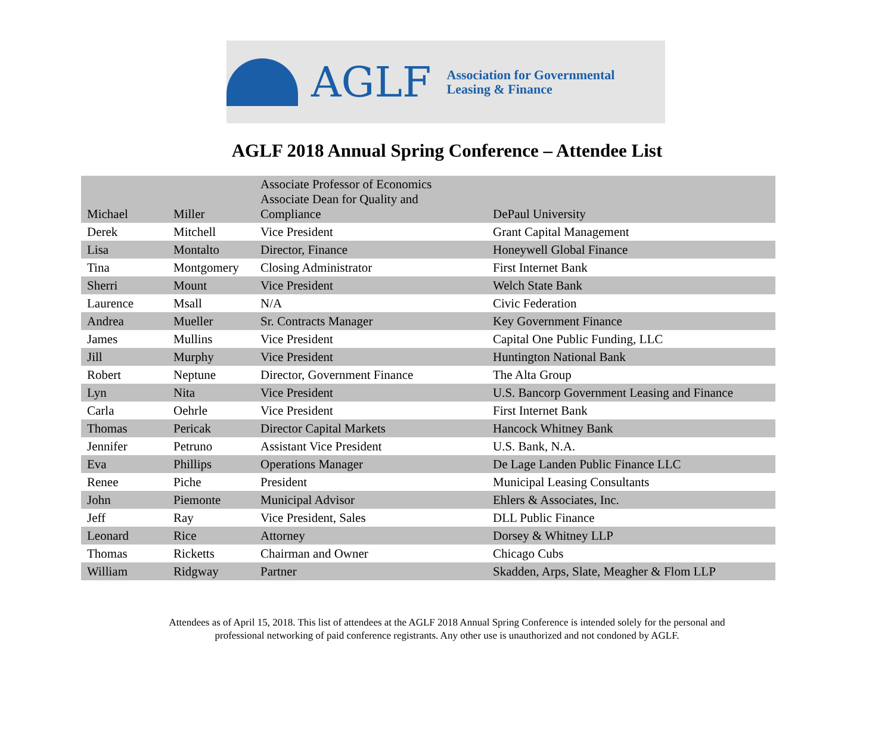AGLF
Association for Governmental
Leasing & Finance
AGLF 2018 Annual Spring Conference – Attendee List
| Michael | Miller | Associate Professor of Economics Associate Dean for Quality and Compliance | DePaul University |
| Derek | Mitchell | Vice President | Grant Capital Management |
| Lisa | Montalto | Director, Finance | Honeywell Global Finance |
| Tina | Montgomery | Closing Administrator | First Internet Bank |
| Sherri | Mount | Vice President | Welch State Bank |
| Laurence | Msall | N/A | Civic Federation |
| Andrea | Mueller | Sr. Contracts Manager | Key Government Finance |
| James | Mullins | Vice President | Capital One Public Funding, LLC |
| Jill | Murphy | Vice President | Huntington National Bank |
| Robert | Neptune | Director, Government Finance | The Alta Group |
| Lyn | Nita | Vice President | U.S. Bancorp Government Leasing and Finance |
| Carla | Oehrle | Vice President | First Internet Bank |
| Thomas | Pericak | Director Capital Markets | Hancock Whitney Bank |
| Jennifer | Petruno | Assistant Vice President | U.S. Bank, N.A. |
| Eva | Phillips | Operations Manager | De Lage Landen Public Finance LLC |
| Renee | Piche | President | Municipal Leasing Consultants |
| John | Piemonte | Municipal Advisor | Ehlers & Associates, Inc. |
| Jeff | Ray | Vice President, Sales | DLL Public Finance |
| Leonard | Rice | Attorney | Dorsey & Whitney LLP |
| Thomas | Ricketts | Chairman and Owner | Chicago Cubs |
| William | Ridgway | Partner | Skadden, Arps, Slate, Meagher & Flom LLP |
Attendees as of April 15, 2018. This list of attendees at the AGLF 2018 Annual Spring Conference is intended solely for the personal and
professional networking of paid conference registrants. Any other use is unauthorized and not condoned by AGLF.